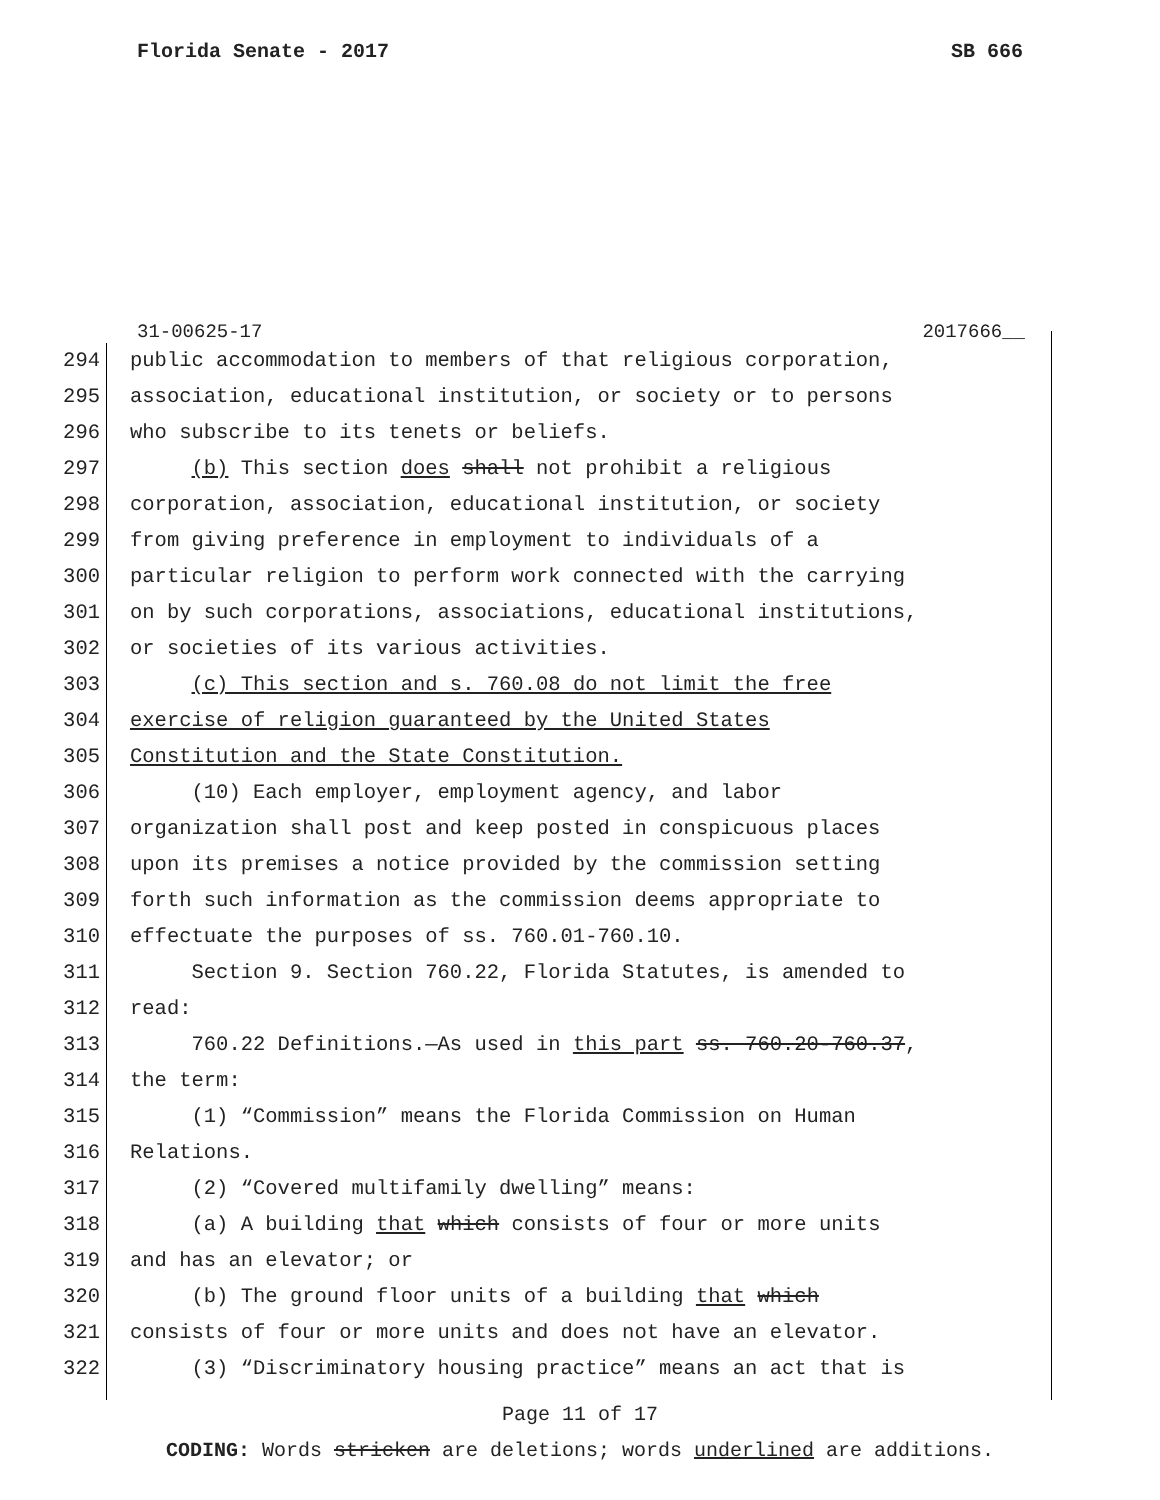Florida Senate - 2017 SB 666
31-00625-17 2017666__
294 public accommodation to members of that religious corporation,
295 association, educational institution, or society or to persons
296 who subscribe to its tenets or beliefs.
297 (b) This section does shall not prohibit a religious
298 corporation, association, educational institution, or society
299 from giving preference in employment to individuals of a
300 particular religion to perform work connected with the carrying
301 on by such corporations, associations, educational institutions,
302 or societies of its various activities.
303 (c) This section and s. 760.08 do not limit the free
304 exercise of religion guaranteed by the United States
305 Constitution and the State Constitution.
306 (10) Each employer, employment agency, and labor
307 organization shall post and keep posted in conspicuous places
308 upon its premises a notice provided by the commission setting
309 forth such information as the commission deems appropriate to
310 effectuate the purposes of ss. 760.01-760.10.
311 Section 9. Section 760.22, Florida Statutes, is amended to
312 read:
313 760.22 Definitions.—As used in this part ss. 760.20-760.37,
314 the term:
315 (1) “Commission” means the Florida Commission on Human
316 Relations.
317 (2) “Covered multifamily dwelling” means:
318 (a) A building that which consists of four or more units
319 and has an elevator; or
320 (b) The ground floor units of a building that which
321 consists of four or more units and does not have an elevator.
322 (3) “Discriminatory housing practice” means an act that is
Page 11 of 17
CODING: Words stricken are deletions; words underlined are additions.